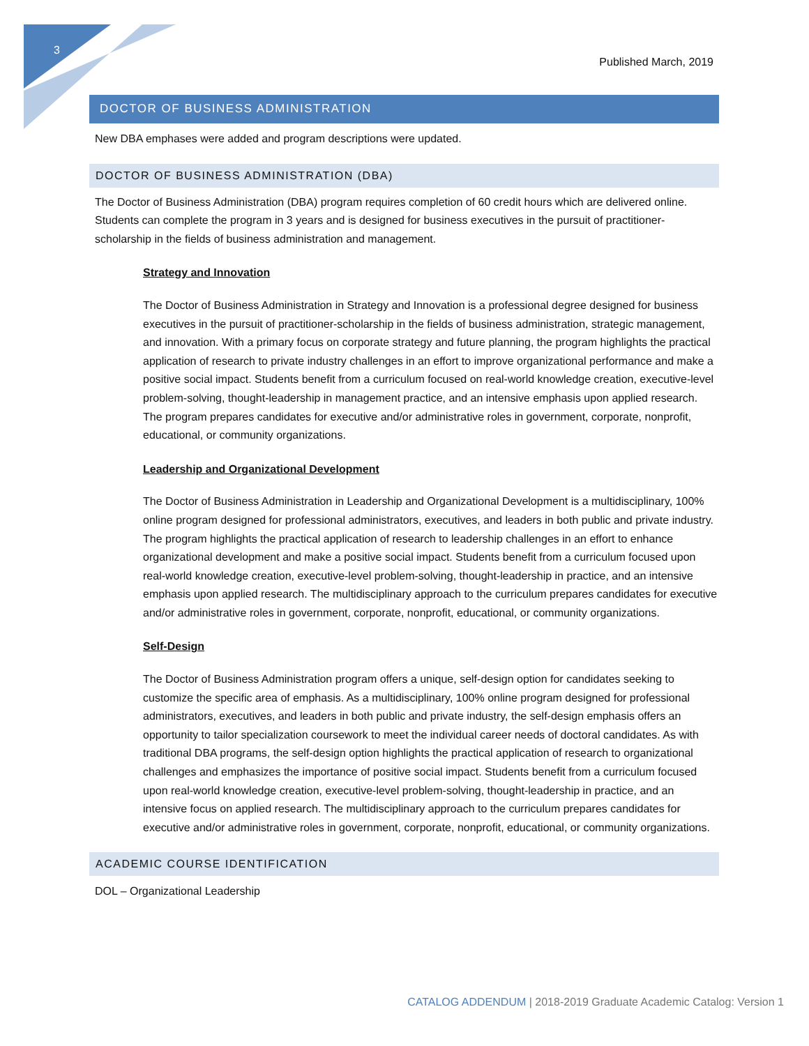3
Published March, 2019
DOCTOR OF BUSINESS ADMINISTRATION
New DBA emphases were added and program descriptions were updated.
DOCTOR OF BUSINESS ADMINISTRATION (DBA)
The Doctor of Business Administration (DBA) program requires completion of 60 credit hours which are delivered online. Students can complete the program in 3 years and is designed for business executives in the pursuit of practitioner-scholarship in the fields of business administration and management.
Strategy and Innovation
The Doctor of Business Administration in Strategy and Innovation is a professional degree designed for business executives in the pursuit of practitioner-scholarship in the fields of business administration, strategic management, and innovation. With a primary focus on corporate strategy and future planning, the program highlights the practical application of research to private industry challenges in an effort to improve organizational performance and make a positive social impact. Students benefit from a curriculum focused on real-world knowledge creation, executive-level problem-solving, thought-leadership in management practice, and an intensive emphasis upon applied research. The program prepares candidates for executive and/or administrative roles in government, corporate, nonprofit, educational, or community organizations.
Leadership and Organizational Development
The Doctor of Business Administration in Leadership and Organizational Development is a multidisciplinary, 100% online program designed for professional administrators, executives, and leaders in both public and private industry. The program highlights the practical application of research to leadership challenges in an effort to enhance organizational development and make a positive social impact. Students benefit from a curriculum focused upon real-world knowledge creation, executive-level problem-solving, thought-leadership in practice, and an intensive emphasis upon applied research. The multidisciplinary approach to the curriculum prepares candidates for executive and/or administrative roles in government, corporate, nonprofit, educational, or community organizations.
Self-Design
The Doctor of Business Administration program offers a unique, self-design option for candidates seeking to customize the specific area of emphasis. As a multidisciplinary, 100% online program designed for professional administrators, executives, and leaders in both public and private industry, the self-design emphasis offers an opportunity to tailor specialization coursework to meet the individual career needs of doctoral candidates. As with traditional DBA programs, the self-design option highlights the practical application of research to organizational challenges and emphasizes the importance of positive social impact. Students benefit from a curriculum focused upon real-world knowledge creation, executive-level problem-solving, thought-leadership in practice, and an intensive focus on applied research. The multidisciplinary approach to the curriculum prepares candidates for executive and/or administrative roles in government, corporate, nonprofit, educational, or community organizations.
ACADEMIC COURSE IDENTIFICATION
DOL – Organizational Leadership
CATALOG ADDENDUM | 2018-2019 Graduate Academic Catalog: Version 1